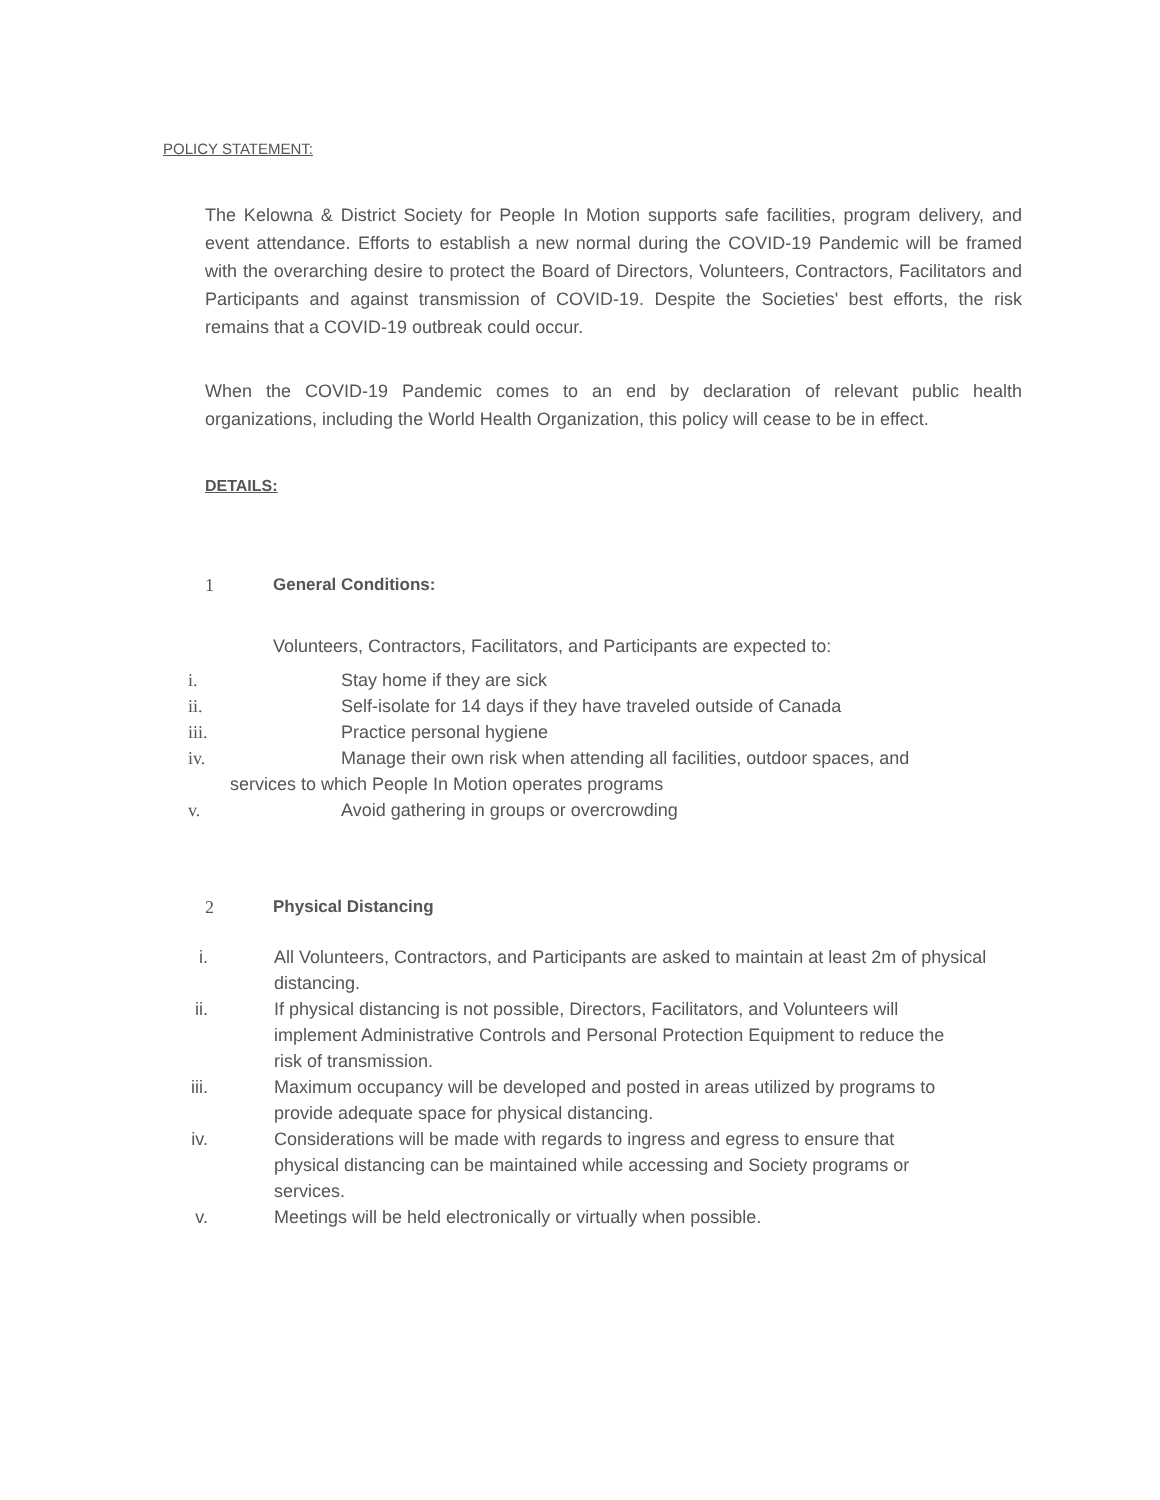POLICY STATEMENT:
The Kelowna & District Society for People In Motion supports safe facilities, program delivery, and event attendance. Efforts to establish a new normal during the COVID-19 Pandemic will be framed with the overarching desire to protect the Board of Directors, Volunteers, Contractors, Facilitators and Participants and against transmission of COVID-19. Despite the Societies' best efforts, the risk remains that a COVID-19 outbreak could occur.
When the COVID-19 Pandemic comes to an end by declaration of relevant public health organizations, including the World Health Organization, this policy will cease to be in effect.
DETAILS:
1 General Conditions:
Volunteers, Contractors, Facilitators, and Participants are expected to:
i. Stay home if they are sick
ii. Self-isolate for 14 days if they have traveled outside of Canada
iii. Practice personal hygiene
iv. Manage their own risk when attending all facilities, outdoor spaces, and
services to which People In Motion operates programs
v. Avoid gathering in groups or overcrowding
2 Physical Distancing
i. All Volunteers, Contractors, and Participants are asked to maintain at least 2m of physical distancing.
ii. If physical distancing is not possible, Directors, Facilitators, and Volunteers will implement Administrative Controls and Personal Protection Equipment to reduce the risk of transmission.
iii. Maximum occupancy will be developed and posted in areas utilized by programs to provide adequate space for physical distancing.
iv. Considerations will be made with regards to ingress and egress to ensure that physical distancing can be maintained while accessing and Society programs or services.
v. Meetings will be held electronically or virtually when possible.